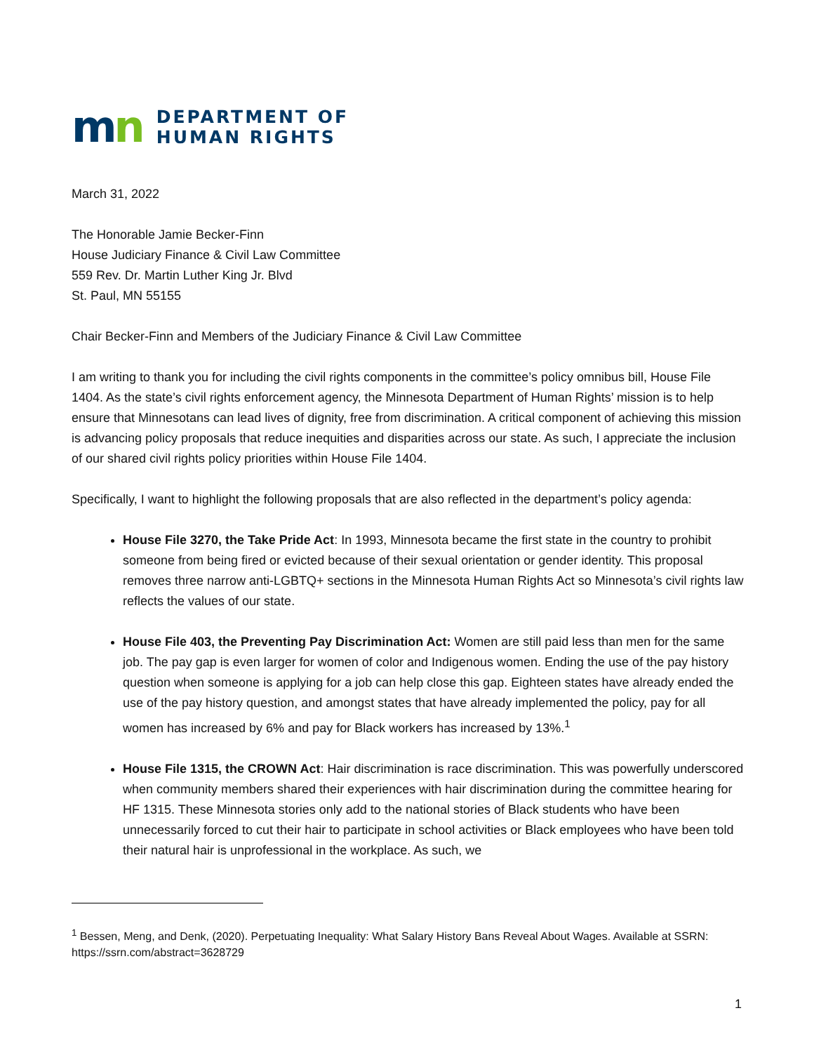mn
DEPARTMENT OF
HUMAN RIGHTS
March 31, 2022
The Honorable Jamie Becker-Finn
House Judiciary Finance & Civil Law Committee
559 Rev. Dr. Martin Luther King Jr. Blvd
St. Paul, MN 55155
Chair Becker-Finn and Members of the Judiciary Finance & Civil Law Committee
I am writing to thank you for including the civil rights components in the committee’s policy omnibus bill, House File 1404. As the state’s civil rights enforcement agency, the Minnesota Department of Human Rights’ mission is to help ensure that Minnesotans can lead lives of dignity, free from discrimination. A critical component of achieving this mission is advancing policy proposals that reduce inequities and disparities across our state. As such, I appreciate the inclusion of our shared civil rights policy priorities within House File 1404.
Specifically, I want to highlight the following proposals that are also reflected in the department’s policy agenda:
House File 3270, the Take Pride Act: In 1993, Minnesota became the first state in the country to prohibit someone from being fired or evicted because of their sexual orientation or gender identity. This proposal removes three narrow anti-LGBTQ+ sections in the Minnesota Human Rights Act so Minnesota’s civil rights law reflects the values of our state.
House File 403, the Preventing Pay Discrimination Act: Women are still paid less than men for the same job. The pay gap is even larger for women of color and Indigenous women. Ending the use of the pay history question when someone is applying for a job can help close this gap. Eighteen states have already ended the use of the pay history question, and amongst states that have already implemented the policy, pay for all women has increased by 6% and pay for Black workers has increased by 13%.<sup>1</sup>
House File 1315, the CROWN Act: Hair discrimination is race discrimination. This was powerfully underscored when community members shared their experiences with hair discrimination during the committee hearing for HF 1315. These Minnesota stories only add to the national stories of Black students who have been unnecessarily forced to cut their hair to participate in school activities or Black employees who have been told their natural hair is unprofessional in the workplace. As such, we
<sup>1</sup> Bessen, Meng, and Denk, (2020). Perpetuating Inequality: What Salary History Bans Reveal About Wages. Available at SSRN: https://ssrn.com/abstract=3628729
1